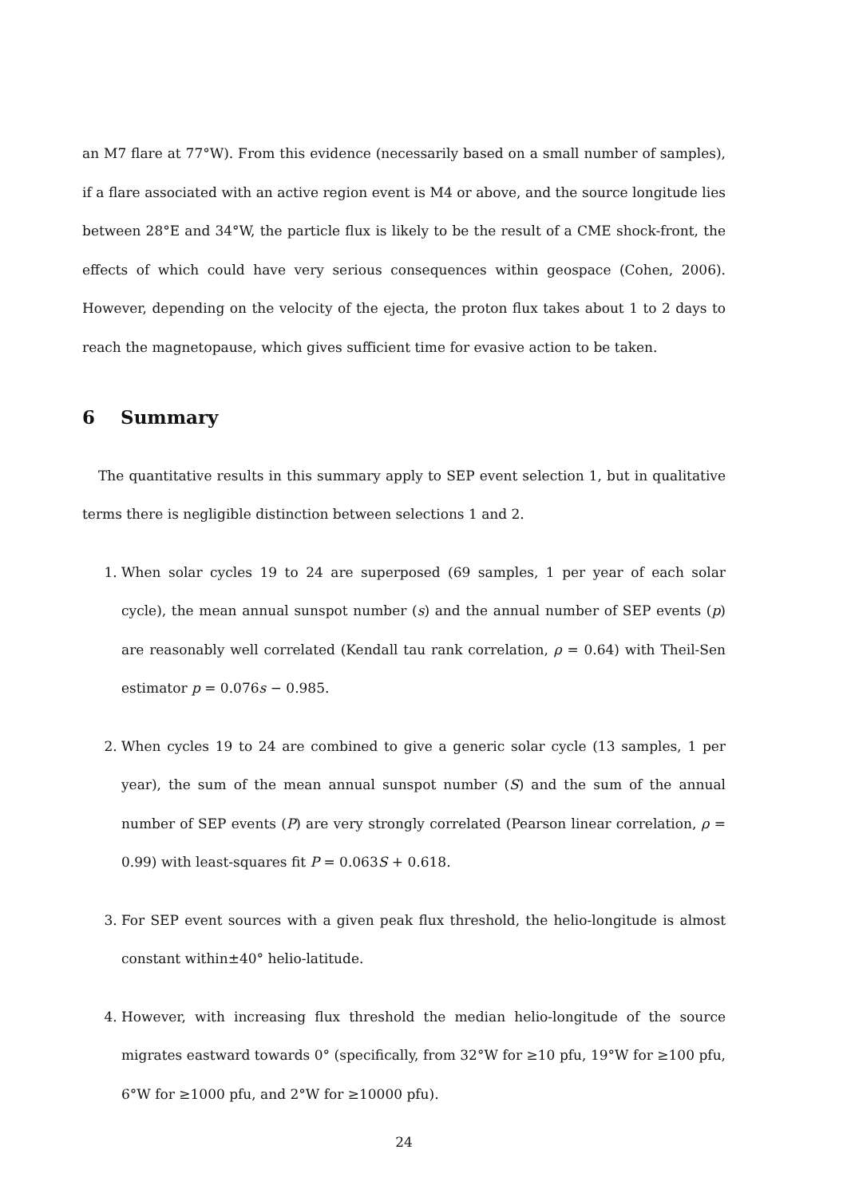an M7 flare at 77°W). From this evidence (necessarily based on a small number of samples), if a flare associated with an active region event is M4 or above, and the source longitude lies between 28°E and 34°W, the particle flux is likely to be the result of a CME shock-front, the effects of which could have very serious consequences within geospace (Cohen, 2006). However, depending on the velocity of the ejecta, the proton flux takes about 1 to 2 days to reach the magnetopause, which gives sufficient time for evasive action to be taken.
6 Summary
The quantitative results in this summary apply to SEP event selection 1, but in qualitative terms there is negligible distinction between selections 1 and 2.
1. When solar cycles 19 to 24 are superposed (69 samples, 1 per year of each solar cycle), the mean annual sunspot number (s) and the annual number of SEP events (p) are reasonably well correlated (Kendall tau rank correlation, ρ = 0.64) with Theil-Sen estimator p = 0.076s − 0.985.
2. When cycles 19 to 24 are combined to give a generic solar cycle (13 samples, 1 per year), the sum of the mean annual sunspot number (S) and the sum of the annual number of SEP events (P) are very strongly correlated (Pearson linear correlation, ρ = 0.99) with least-squares fit P = 0.063S + 0.618.
3. For SEP event sources with a given peak flux threshold, the helio-longitude is almost constant within±40° helio-latitude.
4. However, with increasing flux threshold the median helio-longitude of the source migrates eastward towards 0° (specifically, from 32°W for ≥10 pfu, 19°W for ≥100 pfu, 6°W for ≥1000 pfu, and 2°W for ≥10000 pfu).
24